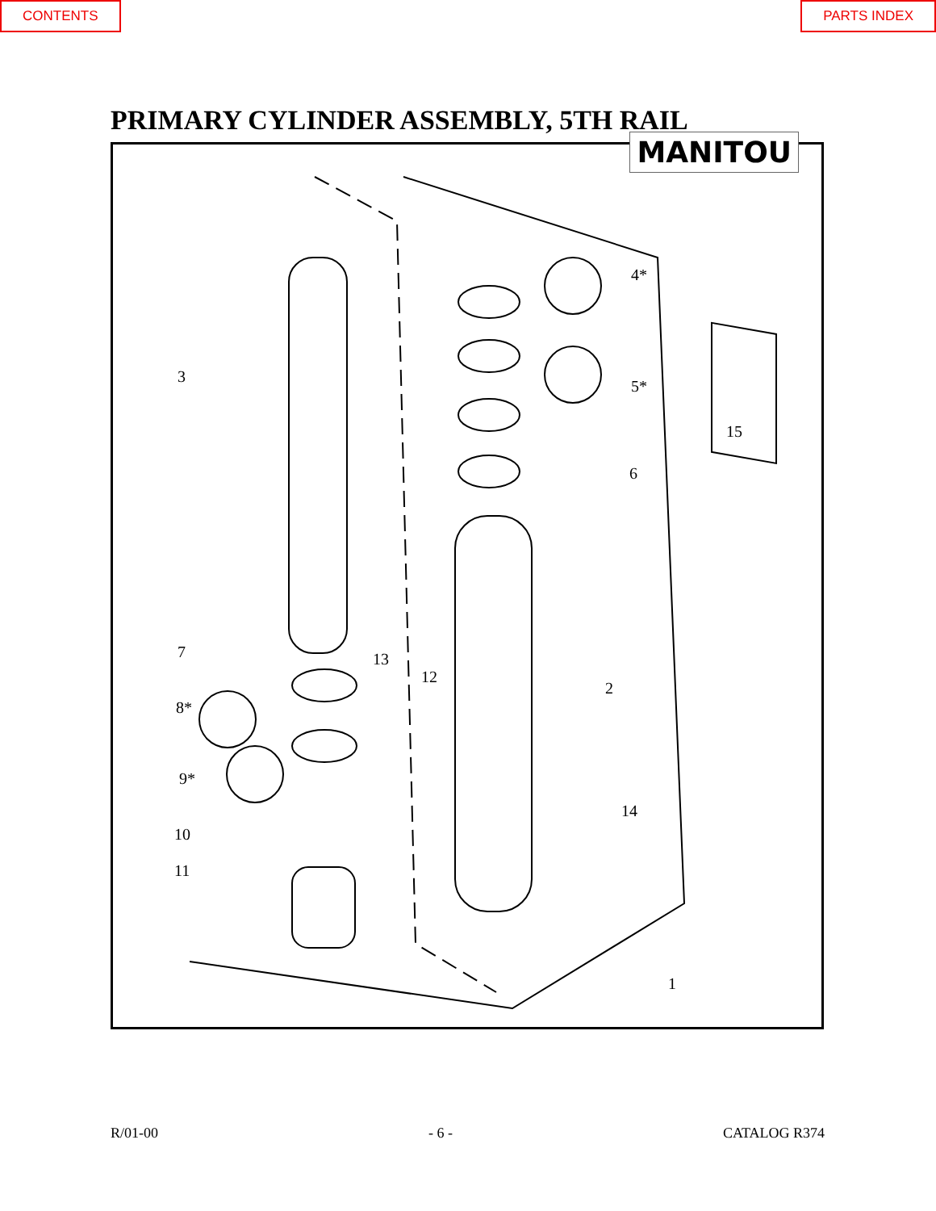CONTENTS PARTS INDEX
PRIMARY CYLINDER ASSEMBLY, 5TH RAIL
MANITOU
3
4*
5*
6
15
7 13
12
2
8*
9*
14
10
11
1
R/01-00 - 6 - CATALOG R374